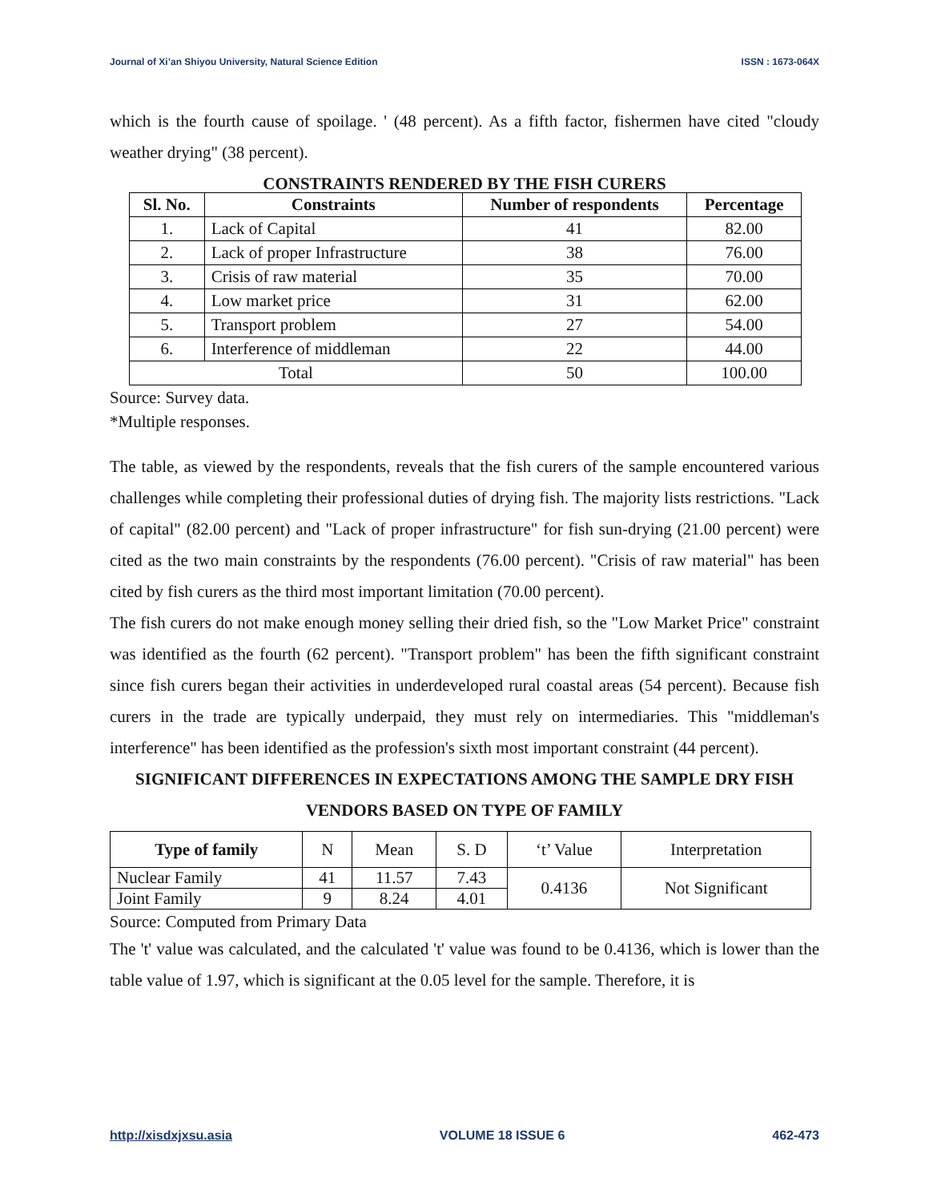Journal of Xi’an Shiyou University, Natural Science Edition ISSN : 1673-064X
which is the fourth cause of spoilage. ' (48 percent). As a fifth factor, fishermen have cited "cloudy weather drying" (38 percent).
CONSTRAINTS RENDERED BY THE FISH CURERS
| Sl. No. | Constraints | Number of respondents | Percentage |
| --- | --- | --- | --- |
| 1. | Lack of Capital | 41 | 82.00 |
| 2. | Lack of proper Infrastructure | 38 | 76.00 |
| 3. | Crisis of raw material | 35 | 70.00 |
| 4. | Low market price | 31 | 62.00 |
| 5. | Transport problem | 27 | 54.00 |
| 6. | Interference of middleman | 22 | 44.00 |
| Total | | 50 | 100.00 |
Source: Survey data.
*Multiple responses.
The table, as viewed by the respondents, reveals that the fish curers of the sample encountered various challenges while completing their professional duties of drying fish. The majority lists restrictions. "Lack of capital" (82.00 percent) and "Lack of proper infrastructure" for fish sun-drying (21.00 percent) were cited as the two main constraints by the respondents (76.00 percent). "Crisis of raw material" has been cited by fish curers as the third most important limitation (70.00 percent).
The fish curers do not make enough money selling their dried fish, so the "Low Market Price" constraint was identified as the fourth (62 percent). "Transport problem" has been the fifth significant constraint since fish curers began their activities in underdeveloped rural coastal areas (54 percent). Because fish curers in the trade are typically underpaid, they must rely on intermediaries. This "middleman's interference" has been identified as the profession's sixth most important constraint (44 percent).
SIGNIFICANT DIFFERENCES IN EXPECTATIONS AMONG THE SAMPLE DRY FISH VENDORS BASED ON TYPE OF FAMILY
| Type of family | N | Mean | S. D | ‘t’ Value | Interpretation |
| Nuclear Family | 41 | 11.57 | 7.43 | 0.4136 | Not Significant |
| Joint Family | 9 | 8.24 | 4.01 | | |
Source: Computed from Primary Data
The 't' value was calculated, and the calculated 't' value was found to be 0.4136, which is lower than the table value of 1.97, which is significant at the 0.05 level for the sample. Therefore, it is
http://xisdxjxsu.asia VOLUME 18 ISSUE 6 462-473